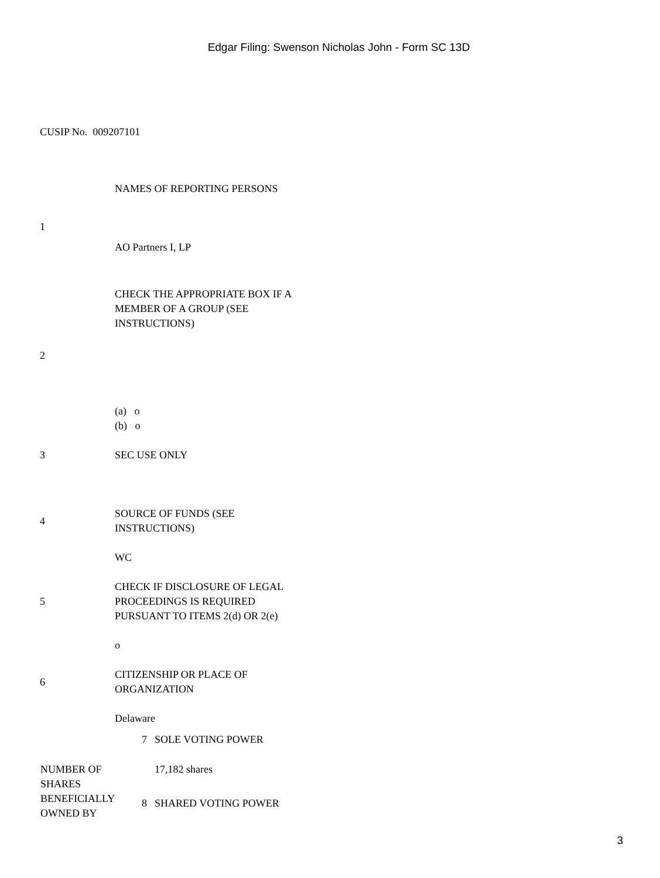Edgar Filing: Swenson Nicholas John - Form SC 13D
CUSIP No. 009207101
| 1 | NAMES OF REPORTING PERSONS AO Partners I, LP |
| 2 | CHECK THE APPROPRIATE BOX IF A MEMBER OF A GROUP (SEE INSTRUCTIONS) (a) o (b) o |
| 3 | SEC USE ONLY |
| 4 | SOURCE OF FUNDS (SEE INSTRUCTIONS) |
| | WC |
| 5 | CHECK IF DISCLOSURE OF LEGAL PROCEEDINGS IS REQUIRED PURSUANT TO ITEMS 2(d) OR 2(e) |
| | o |
| 6 | CITIZENSHIP OR PLACE OF ORGANIZATION |
| | Delaware |
| | 7 | SOLE VOTING POWER |
| NUMBER OF SHARES BENEFICIALLY OWNED BY | | 17,182 shares |
| | 8 | SHARED VOTING POWER |
3